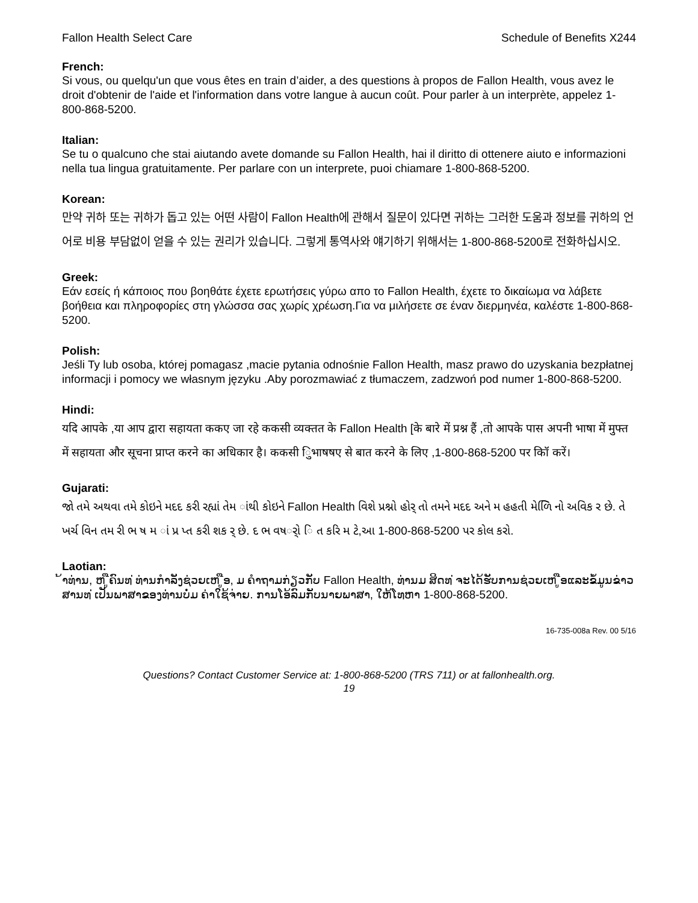Fallon Health Select Care Schedule of Benefits X244
French:
Si vous, ou quelqu'un que vous êtes en train d’aider, a des questions à propos de Fallon Health, vous avez le droit d'obtenir de l'aide et l'information dans votre langue à aucun coût. Pour parler à un interprète, appelez 1-800-868-5200.
Italian:
Se tu o qualcuno che stai aiutando avete domande su Fallon Health, hai il diritto di ottenere aiuto e informazioni nella tua lingua gratuitamente. Per parlare con un interprete, puoi chiamare 1-800-868-5200.
Korean:
만약 귀하 또는 귀하가 돕고 있는 어떤 사람이 Fallon Health에 관해서 질문이 있다면 귀하는 그러한 도움과 정보를 귀하의 언어로 비용 부담없이 얻을 수 있는 권리가 있습니다. 그렇게 통역사와 얘기하기 위해서는 1-800-868-5200로 전화하십시오.
Greek:
Εάν εσείς ή κάποιος που βοηθάτε έχετε ερωτήσεις γύρω απο το Fallon Health, έχετε το δικαίωμα να λάβετε βοήθεια και πληροφορίες στη γλώσσα σας χωρίς χρέωση.Για να μιλήσετε σε έναν διερμηνέα, καλέστε 1-800-868-5200.
Polish:
Jeśli Ty lub osoba, której pomagasz ,macie pytania odnośnie Fallon Health, masz prawo do uzyskania bezpłatnej informacji i pomocy we własnym języku .Aby porozmawiać z tłumaczem, zadzwoń pod numer 1-800-868-5200.
Hindi:
यदि आपके ,या आप द्वारा सहायता ककए जा रहे ककसी व्यक्तत के Fallon Health [के बारे में प्रश्न हैं ,तो आपके पास अपनी भाषा में मुफ्त में सहायता और सूचना प्राप्त करने का अधिकार है। ककसी िुभाषषए से बात करने के लिए ,1-800-868-5200 पर कॉि करें।
Gujarati:
જો તમે અથવા તમે કોઇને મદદ કરી રહ્યાં તેમ ાંથી કોઇને Fallon Health વિશે પ્રશ્નો હોર્ તો તમને મદદ અને મ હહતી મેળિિ નો અવિક ર છે. તે ખર્ચ વિન તમ રી ભ ષ મ ાં પ્ર પ્ત કરી શક ર્ છે. દ ભ વષર્ો િ ત કરિ મ ટે,આ 1-800-868-5200 પર કોલ કરો.
Laotian:
້າທ່ານ, ຫ ູືຄົນທ ່ທ່ານກໍາລັງຊ່ວຍເຫ ູືອ, ມ ຄໍາຖາມກ່ຽວກັບ Fallon Health, ທ່ານມ ສິດທ ່ຈະໄດ້ຮັບການຊ່ວຍເຫ ູືອແລະຂໍ້ມູນຂ່າວສານທ ່ເປັນພາສາຂອງທ່ານບໍ່ມ ຄ່າໃຊ້ຈ່າຍ. ການໂອ້ລົມກັບນາຍພາສາ, ໃຫ້ໂທຫາ 1-800-868-5200.
16-735-008a Rev. 00 5/16
Questions? Contact Customer Service at: 1-800-868-5200 (TRS 711) or at fallonhealth.org.
19